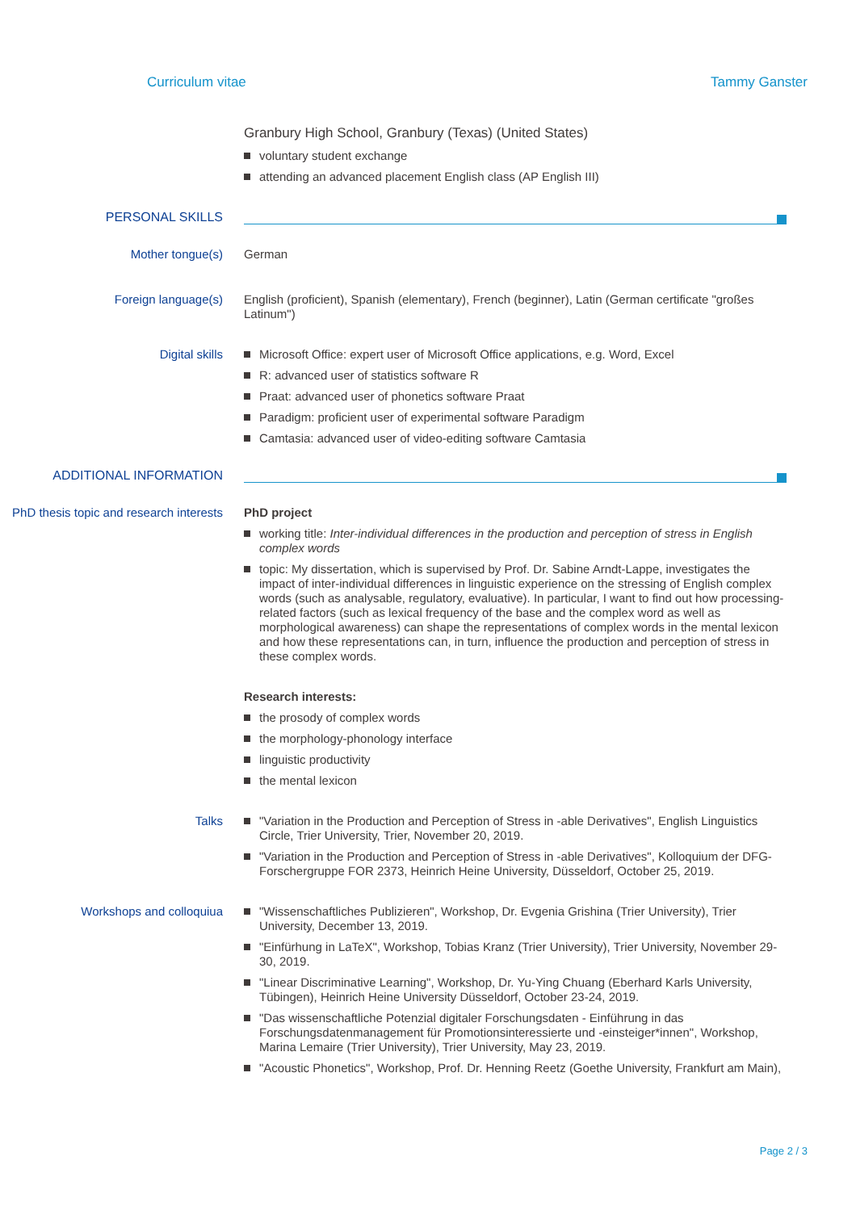Curriculum vitae Tammy Ganster
Granbury High School, Granbury (Texas) (United States)
voluntary student exchange
attending an advanced placement English class (AP English III)
PERSONAL SKILLS
Mother tongue(s)
German
Foreign language(s)
English (proficient), Spanish (elementary), French (beginner), Latin (German certificate "großes Latinum")
Digital skills
Microsoft Office: expert user of Microsoft Office applications, e.g. Word, Excel
R: advanced user of statistics software R
Praat: advanced user of phonetics software Praat
Paradigm: proficient user of experimental software Paradigm
Camtasia: advanced user of video-editing software Camtasia
ADDITIONAL INFORMATION
PhD thesis topic and research interests
PhD project
working title: Inter-individual differences in the production and perception of stress in English complex words
topic: My dissertation, which is supervised by Prof. Dr. Sabine Arndt-Lappe, investigates the impact of inter-individual differences in linguistic experience on the stressing of English complex words (such as analysable, regulatory, evaluative). In particular, I want to find out how processing-related factors (such as lexical frequency of the base and the complex word as well as morphological awareness) can shape the representations of complex words in the mental lexicon and how these representations can, in turn, influence the production and perception of stress in these complex words.
Research interests:
the prosody of complex words
the morphology-phonology interface
linguistic productivity
the mental lexicon
Talks
"Variation in the Production and Perception of Stress in -able Derivatives", English Linguistics Circle, Trier University, Trier, November 20, 2019.
"Variation in the Production and Perception of Stress in -able Derivatives", Kolloquium der DFG-Forschergruppe FOR 2373, Heinrich Heine University, Düsseldorf, October 25, 2019.
Workshops and colloquiua
"Wissenschaftliches Publizieren", Workshop, Dr. Evgenia Grishina (Trier University), Trier University, December 13, 2019.
"Einfürhung in LaTeX", Workshop, Tobias Kranz (Trier University), Trier University, November 29-30, 2019.
"Linear Discriminative Learning", Workshop, Dr. Yu-Ying Chuang (Eberhard Karls University, Tübingen), Heinrich Heine University Düsseldorf, October 23-24, 2019.
"Das wissenschaftliche Potenzial digitaler Forschungsdaten - Einführung in das Forschungsdatenmanagement für Promotionsinteressierte und -einsteiger*innen", Workshop, Marina Lemaire (Trier University), Trier University, May 23, 2019.
"Acoustic Phonetics", Workshop, Prof. Dr. Henning Reetz (Goethe University, Frankfurt am Main),
Page 2 / 3